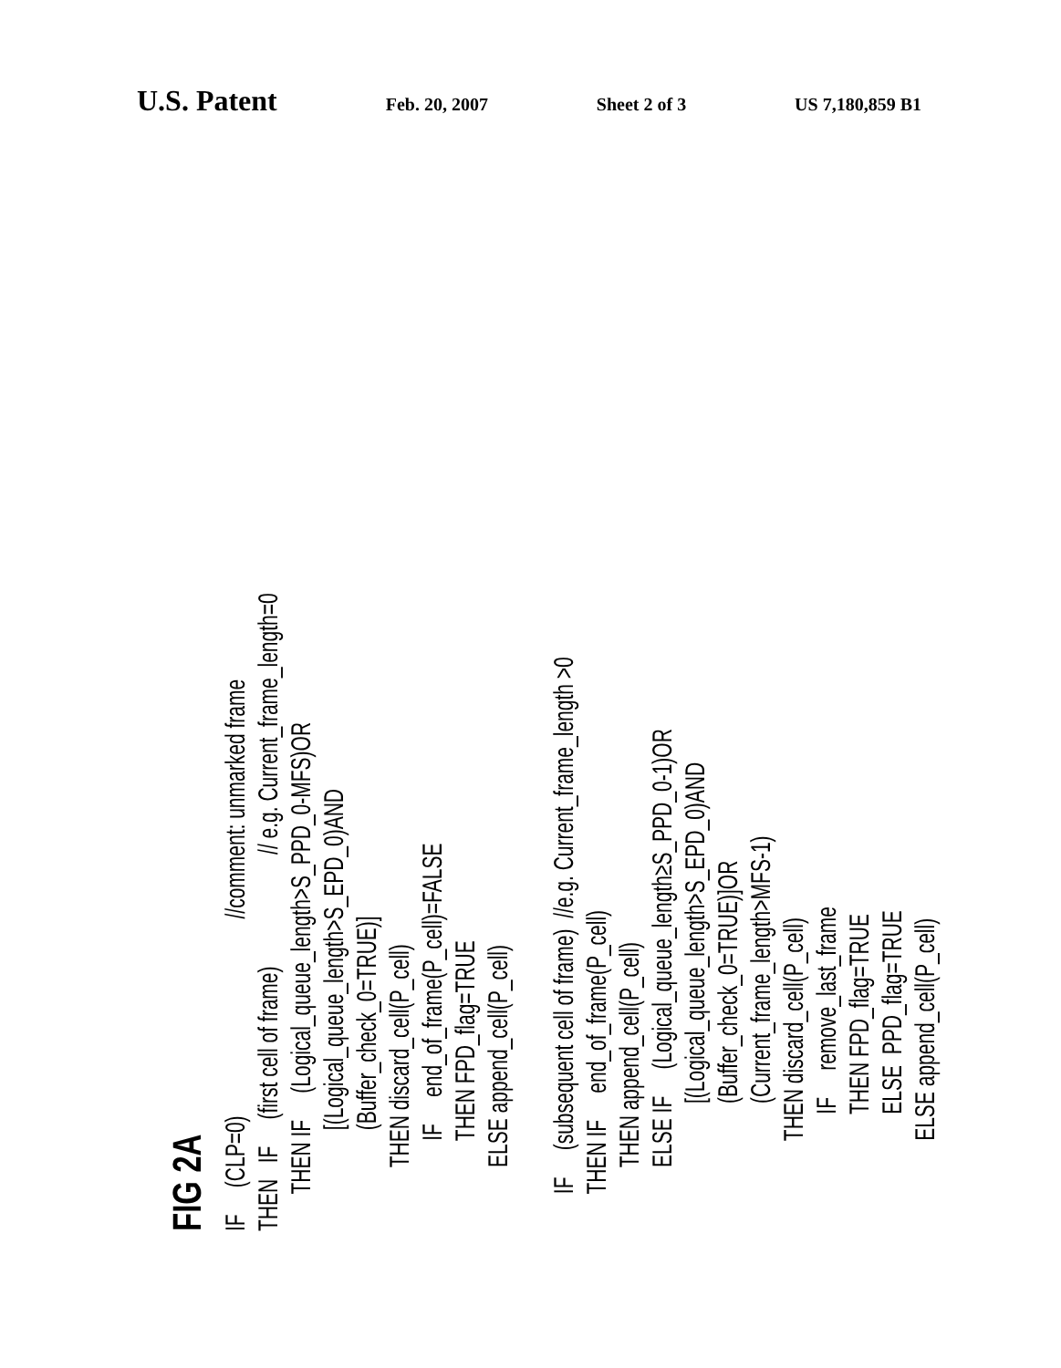U.S. Patent
Feb. 20, 2007 Sheet 2 of 3 US 7,180,859 B1
FIG 2A
IF     (CLP=0)                                     //comment: unmarked frame
THEN   IF     (first cell of frame)                     // e.g. Current_frame_length=0
       THEN IF     (Logical_queue_length>S_PPD_0-MFS)OR
                   [(Logical_queue_length>S_EPD_0)AND
                   (Buffer_check_0=TRUE)]
            THEN discard_cell(P_cell)
                 IF     end_of_frame(P_cell)=FALSE
                 THEN FPD_flag=TRUE
            ELSE append_cell(P_cell)

       IF     (subsequent cell of frame)  //e.g. Current_frame_length >0
       THEN IF     end_of_frame(P_cell)
            THEN append_cell(P_cell)
            ELSE IF     (Logical_queue_length≥S_PPD_0-1)OR
                        [(Logical_queue_length>S_EPD_0)AND
                        (Buffer_check_0=TRUE)]OR
                        (Current_frame_length>MFS-1)
                 THEN discard_cell(P_cell)
                      IF     remove_last_frame
                      THEN FPD_flag=TRUE
                      ELSE  PPD_flag=TRUE
                 ELSE append_cell(P_cell)